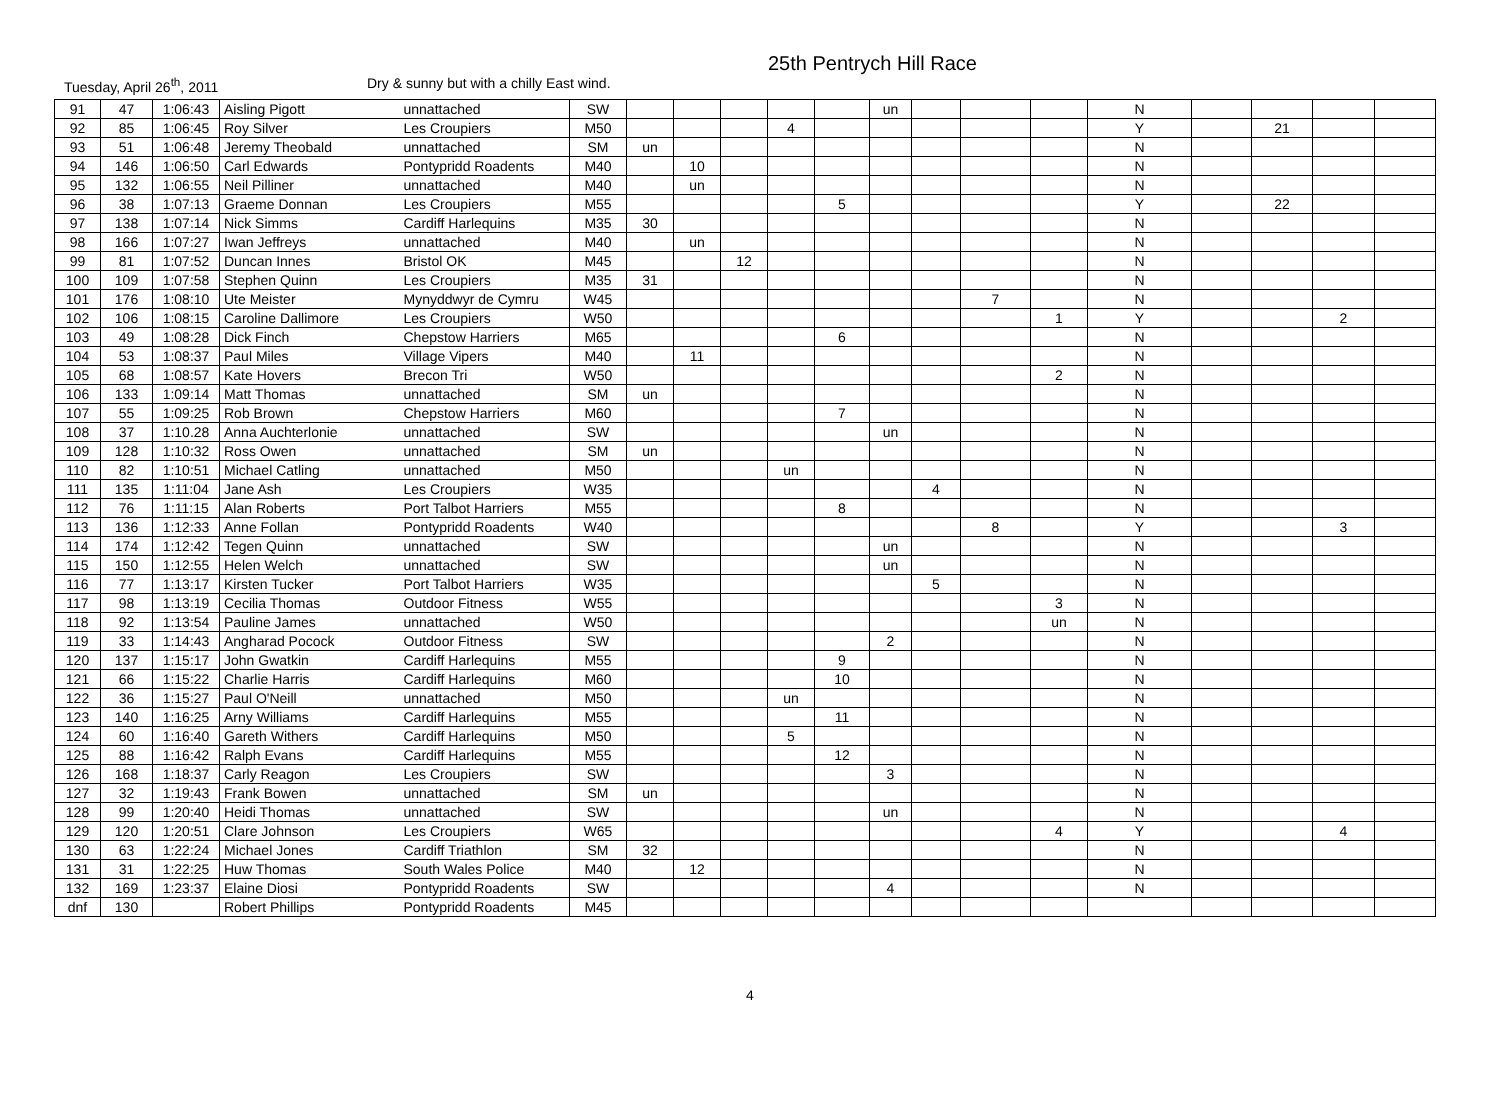25th Pentrych Hill Race
Tuesday, April 26<sup>th</sup>, 2011 Dry & sunny but with a chilly East wind.
| 91 | 47 | 1:06:43 | Aisling Pigott | unnattached | SW | | | | | | un | | | | N | | | | |
| 92 | 85 | 1:06:45 | Roy Silver | Les Croupiers | M50 | | | | 4 | | | | | | Y | | 21 | | |
| 93 | 51 | 1:06:48 | Jeremy Theobald | unnattached | SM | un | | | | | | | | | N | | | | |
| 94 | 146 | 1:06:50 | Carl Edwards | Pontypridd Roadents | M40 | | 10 | | | | | | | | N | | | | |
| 95 | 132 | 1:06:55 | Neil Pilliner | unnattached | M40 | | un | | | | | | | | N | | | | |
| 96 | 38 | 1:07:13 | Graeme Donnan | Les Croupiers | M55 | | | | | 5 | | | | | Y | | 22 | | |
| 97 | 138 | 1:07:14 | Nick Simms | Cardiff Harlequins | M35 | 30 | | | | | | | | | N | | | | |
| 98 | 166 | 1:07:27 | Iwan Jeffreys | unnattached | M40 | | un | | | | | | | | N | | | | |
| 99 | 81 | 1:07:52 | Duncan Innes | Bristol OK | M45 | | | 12 | | | | | | | N | | | | |
| 100 | 109 | 1:07:58 | Stephen Quinn | Les Croupiers | M35 | 31 | | | | | | | | | N | | | | |
| 101 | 176 | 1:08:10 | Ute Meister | Mynyddwyr de Cymru | W45 | | | | | | | | 7 | | N | | | | |
| 102 | 106 | 1:08:15 | Caroline Dallimore | Les Croupiers | W50 | | | | | | | | | 1 | Y | | | 2 | |
| 103 | 49 | 1:08:28 | Dick Finch | Chepstow Harriers | M65 | | | | | 6 | | | | | N | | | | |
| 104 | 53 | 1:08:37 | Paul Miles | Village Vipers | M40 | | 11 | | | | | | | | N | | | | |
| 105 | 68 | 1:08:57 | Kate Hovers | Brecon Tri | W50 | | | | | | | | | 2 | N | | | | |
| 106 | 133 | 1:09:14 | Matt Thomas | unnattached | SM | un | | | | | | | | | N | | | | |
| 107 | 55 | 1:09:25 | Rob Brown | Chepstow Harriers | M60 | | | | | 7 | | | | | N | | | | |
| 108 | 37 | 1:10.28 | Anna Auchterlonie | unnattached | SW | | | | | | un | | | | N | | | | |
| 109 | 128 | 1:10:32 | Ross Owen | unnattached | SM | un | | | | | | | | | N | | | | |
| 110 | 82 | 1:10:51 | Michael Catling | unnattached | M50 | | | | un | | | | | | N | | | | |
| 111 | 135 | 1:11:04 | Jane Ash | Les Croupiers | W35 | | | | | | | 4 | | | N | | | | |
| 112 | 76 | 1:11:15 | Alan Roberts | Port Talbot Harriers | M55 | | | | | 8 | | | | | N | | | | |
| 113 | 136 | 1:12:33 | Anne Follan | Pontypridd Roadents | W40 | | | | | | | | 8 | | Y | | | 3 | |
| 114 | 174 | 1:12:42 | Tegen Quinn | unnattached | SW | | | | | | un | | | | N | | | | |
| 115 | 150 | 1:12:55 | Helen Welch | unnattached | SW | | | | | | un | | | | N | | | | |
| 116 | 77 | 1:13:17 | Kirsten Tucker | Port Talbot Harriers | W35 | | | | | | | 5 | | | N | | | | |
| 117 | 98 | 1:13:19 | Cecilia Thomas | Outdoor Fitness | W55 | | | | | | | | | 3 | N | | | | |
| 118 | 92 | 1:13:54 | Pauline James | unnattached | W50 | | | | | | | | | un | N | | | | |
| 119 | 33 | 1:14:43 | Angharad Pocock | Outdoor Fitness | SW | | | | | | 2 | | | | N | | | | |
| 120 | 137 | 1:15:17 | John Gwatkin | Cardiff Harlequins | M55 | | | | | 9 | | | | | N | | | | |
| 121 | 66 | 1:15:22 | Charlie Harris | Cardiff Harlequins | M60 | | | | | 10 | | | | | N | | | | |
| 122 | 36 | 1:15:27 | Paul O'Neill | unnattached | M50 | | | | un | | | | | | N | | | | |
| 123 | 140 | 1:16:25 | Arny Williams | Cardiff Harlequins | M55 | | | | | 11 | | | | | N | | | | |
| 124 | 60 | 1:16:40 | Gareth Withers | Cardiff Harlequins | M50 | | | | 5 | | | | | | N | | | | |
| 125 | 88 | 1:16:42 | Ralph Evans | Cardiff Harlequins | M55 | | | | | 12 | | | | | N | | | | |
| 126 | 168 | 1:18:37 | Carly Reagon | Les Croupiers | SW | | | | | | 3 | | | | N | | | | |
| 127 | 32 | 1:19:43 | Frank Bowen | unnattached | SM | un | | | | | | | | | N | | | | |
| 128 | 99 | 1:20:40 | Heidi Thomas | unnattached | SW | | | | | | un | | | | N | | | | |
| 129 | 120 | 1:20:51 | Clare Johnson | Les Croupiers | W65 | | | | | | | | | 4 | Y | | | 4 | |
| 130 | 63 | 1:22:24 | Michael Jones | Cardiff Triathlon | SM | 32 | | | | | | | | | N | | | | |
| 131 | 31 | 1:22:25 | Huw Thomas | South Wales Police | M40 | | 12 | | | | | | | | N | | | | |
| 132 | 169 | 1:23:37 | Elaine Diosi | Pontypridd Roadents | SW | | | | | | 4 | | | | N | | | | |
| dnf | 130 | | Robert Phillips | Pontypridd Roadents | M45 | | | | | | | | | | | | | | |
4